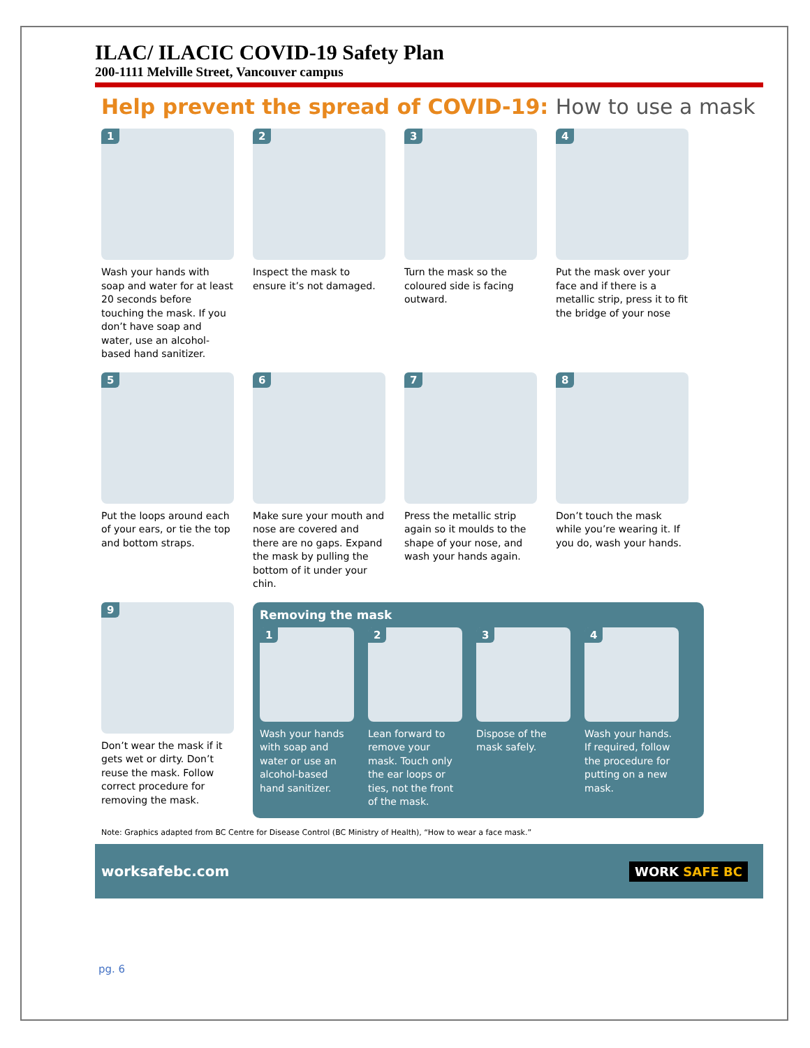ILAC/ ILACIC COVID-19 Safety Plan
200-1111 Melville Street, Vancouver campus
Help prevent the spread of COVID-19: How to use a mask
1
Wash your hands with soap and water for at least 20 seconds before touching the mask. If you don’t have soap and water, use an alcohol-based hand sanitizer.
2
Inspect the mask to ensure it’s not damaged.
3
Turn the mask so the coloured side is facing outward.
4
Put the mask over your face and if there is a metallic strip, press it to fit the bridge of your nose
5
Put the loops around each of your ears, or tie the top and bottom straps.
6
Make sure your mouth and nose are covered and there are no gaps. Expand the mask by pulling the bottom of it under your chin.
7
Press the metallic strip again so it moulds to the shape of your nose, and wash your hands again.
8
Don’t touch the mask while you’re wearing it. If you do, wash your hands.
9
Don’t wear the mask if it gets wet or dirty. Don’t reuse the mask. Follow correct procedure for removing the mask.
Removing the mask
1
Wash your hands with soap and water or use an alcohol-based hand sanitizer.
2
Lean forward to remove your mask. Touch only the ear loops or ties, not the front of the mask.
3
Dispose of the mask safely.
4
Wash your hands. If required, follow the procedure for putting on a new mask.
Note: Graphics adapted from BC Centre for Disease Control (BC Ministry of Health), “How to wear a face mask.”
worksafebc.com
WORK SAFE BC
pg. 6